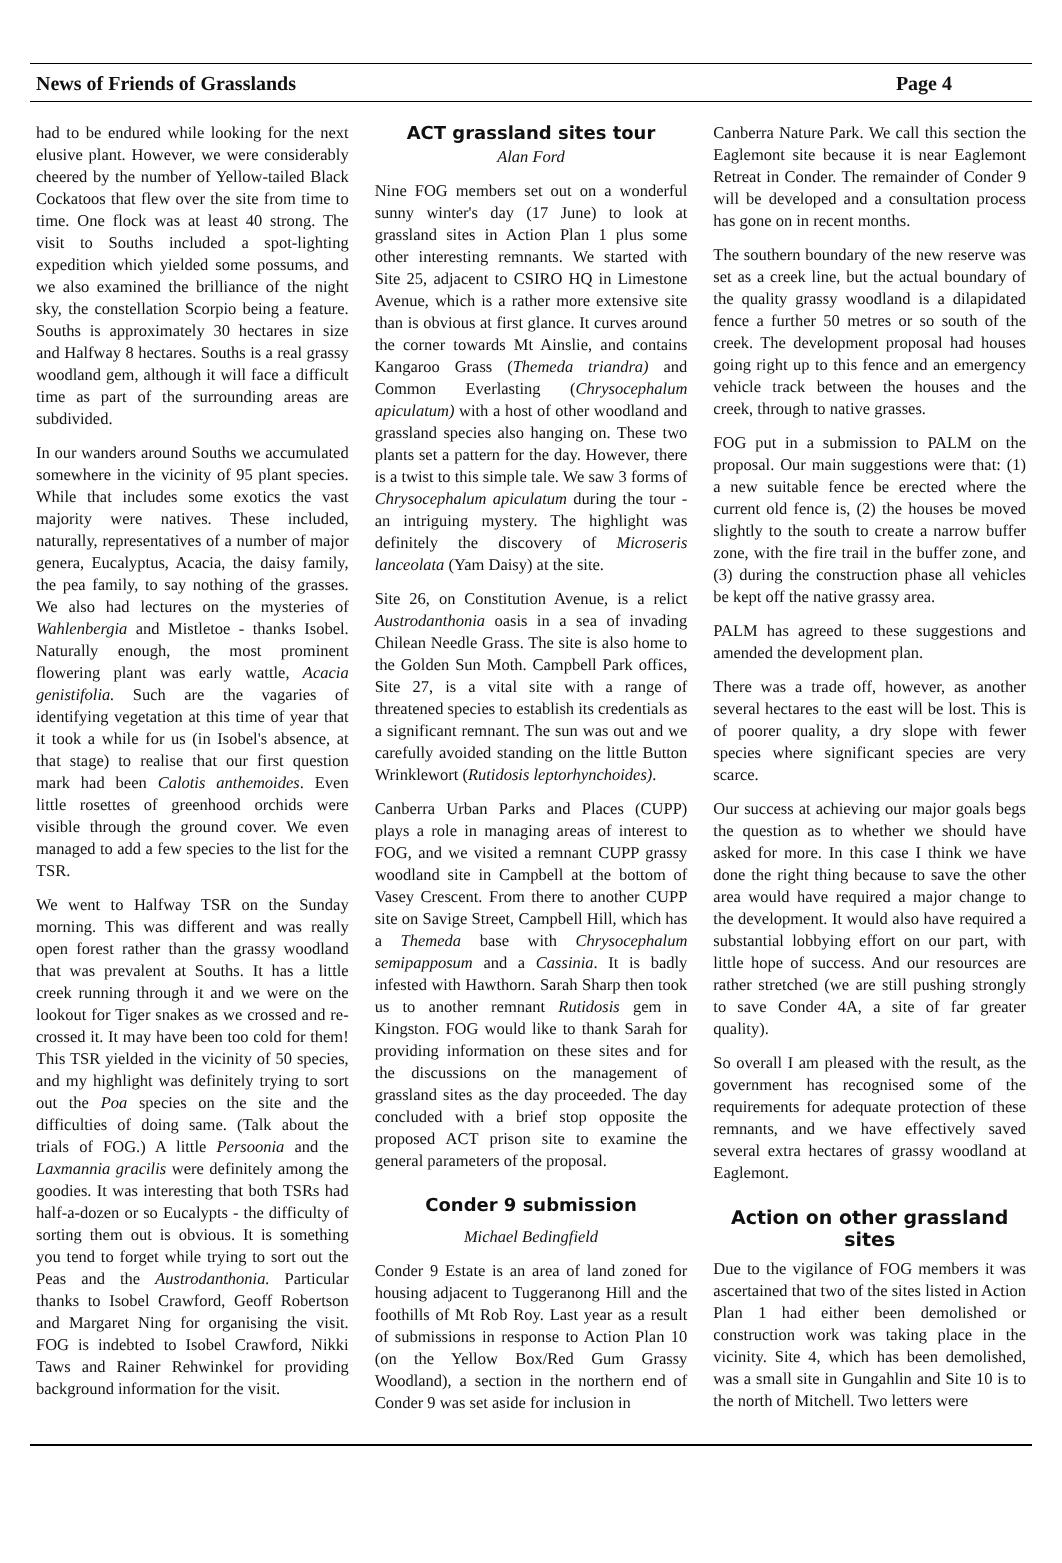News of Friends of Grasslands Page 4
had to be endured while looking for the next elusive plant. However, we were considerably cheered by the number of Yellow-tailed Black Cockatoos that flew over the site from time to time. One flock was at least 40 strong. The visit to Souths included a spot-lighting expedition which yielded some possums, and we also examined the brilliance of the night sky, the constellation Scorpio being a feature. Souths is approximately 30 hectares in size and Halfway 8 hectares. Souths is a real grassy woodland gem, although it will face a difficult time as part of the surrounding areas are subdivided.
In our wanders around Souths we accumulated somewhere in the vicinity of 95 plant species. While that includes some exotics the vast majority were natives. These included, naturally, representatives of a number of major genera, Eucalyptus, Acacia, the daisy family, the pea family, to say nothing of the grasses. We also had lectures on the mysteries of Wahlenbergia and Mistletoe - thanks Isobel. Naturally enough, the most prominent flowering plant was early wattle, Acacia genistifolia. Such are the vagaries of identifying vegetation at this time of year that it took a while for us (in Isobel's absence, at that stage) to realise that our first question mark had been Calotis anthemoides. Even little rosettes of greenhood orchids were visible through the ground cover. We even managed to add a few species to the list for the TSR.
We went to Halfway TSR on the Sunday morning. This was different and was really open forest rather than the grassy woodland that was prevalent at Souths. It has a little creek running through it and we were on the lookout for Tiger snakes as we crossed and re-crossed it. It may have been too cold for them! This TSR yielded in the vicinity of 50 species, and my highlight was definitely trying to sort out the Poa species on the site and the difficulties of doing same. (Talk about the trials of FOG.) A little Persoonia and the Laxmannia gracilis were definitely among the goodies. It was interesting that both TSRs had half-a-dozen or so Eucalypts - the difficulty of sorting them out is obvious. It is something you tend to forget while trying to sort out the Peas and the Austrodanthonia. Particular thanks to Isobel Crawford, Geoff Robertson and Margaret Ning for organising the visit. FOG is indebted to Isobel Crawford, Nikki Taws and Rainer Rehwinkel for providing background information for the visit.
ACT grassland sites tour
Alan Ford
Nine FOG members set out on a wonderful sunny winter's day (17 June) to look at grassland sites in Action Plan 1 plus some other interesting remnants. We started with Site 25, adjacent to CSIRO HQ in Limestone Avenue, which is a rather more extensive site than is obvious at first glance. It curves around the corner towards Mt Ainslie, and contains Kangaroo Grass (Themeda triandra) and Common Everlasting (Chrysocephalum apiculatum) with a host of other woodland and grassland species also hanging on. These two plants set a pattern for the day. However, there is a twist to this simple tale. We saw 3 forms of Chrysocephalum apiculatum during the tour - an intriguing mystery. The highlight was definitely the discovery of Microseris lanceolata (Yam Daisy) at the site.
Site 26, on Constitution Avenue, is a relict Austrodanthonia oasis in a sea of invading Chilean Needle Grass. The site is also home to the Golden Sun Moth. Campbell Park offices, Site 27, is a vital site with a range of threatened species to establish its credentials as a significant remnant. The sun was out and we carefully avoided standing on the little Button Wrinklewort (Rutidosis leptorhynchoides).
Canberra Urban Parks and Places (CUPP) plays a role in managing areas of interest to FOG, and we visited a remnant CUPP grassy woodland site in Campbell at the bottom of Vasey Crescent. From there to another CUPP site on Savige Street, Campbell Hill, which has a Themeda base with Chrysocephalum semipapposum and a Cassinia. It is badly infested with Hawthorn. Sarah Sharp then took us to another remnant Rutidosis gem in Kingston. FOG would like to thank Sarah for providing information on these sites and for the discussions on the management of grassland sites as the day proceeded. The day concluded with a brief stop opposite the proposed ACT prison site to examine the general parameters of the proposal.
Conder 9 submission
Michael Bedingfield
Conder 9 Estate is an area of land zoned for housing adjacent to Tuggeranong Hill and the foothills of Mt Rob Roy. Last year as a result of submissions in response to Action Plan 10 (on the Yellow Box/Red Gum Grassy Woodland), a section in the northern end of Conder 9 was set aside for inclusion in
Canberra Nature Park. We call this section the Eaglemont site because it is near Eaglemont Retreat in Conder. The remainder of Conder 9 will be developed and a consultation process has gone on in recent months.
The southern boundary of the new reserve was set as a creek line, but the actual boundary of the quality grassy woodland is a dilapidated fence a further 50 metres or so south of the creek. The development proposal had houses going right up to this fence and an emergency vehicle track between the houses and the creek, through to native grasses.
FOG put in a submission to PALM on the proposal. Our main suggestions were that: (1) a new suitable fence be erected where the current old fence is, (2) the houses be moved slightly to the south to create a narrow buffer zone, with the fire trail in the buffer zone, and (3) during the construction phase all vehicles be kept off the native grassy area.
PALM has agreed to these suggestions and amended the development plan.
There was a trade off, however, as another several hectares to the east will be lost. This is of poorer quality, a dry slope with fewer species where significant species are very scarce.
Our success at achieving our major goals begs the question as to whether we should have asked for more. In this case I think we have done the right thing because to save the other area would have required a major change to the development. It would also have required a substantial lobbying effort on our part, with little hope of success. And our resources are rather stretched (we are still pushing strongly to save Conder 4A, a site of far greater quality).
So overall I am pleased with the result, as the government has recognised some of the requirements for adequate protection of these remnants, and we have effectively saved several extra hectares of grassy woodland at Eaglemont.
Action on other grassland sites
Due to the vigilance of FOG members it was ascertained that two of the sites listed in Action Plan 1 had either been demolished or construction work was taking place in the vicinity. Site 4, which has been demolished, was a small site in Gungahlin and Site 10 is to the north of Mitchell. Two letters were